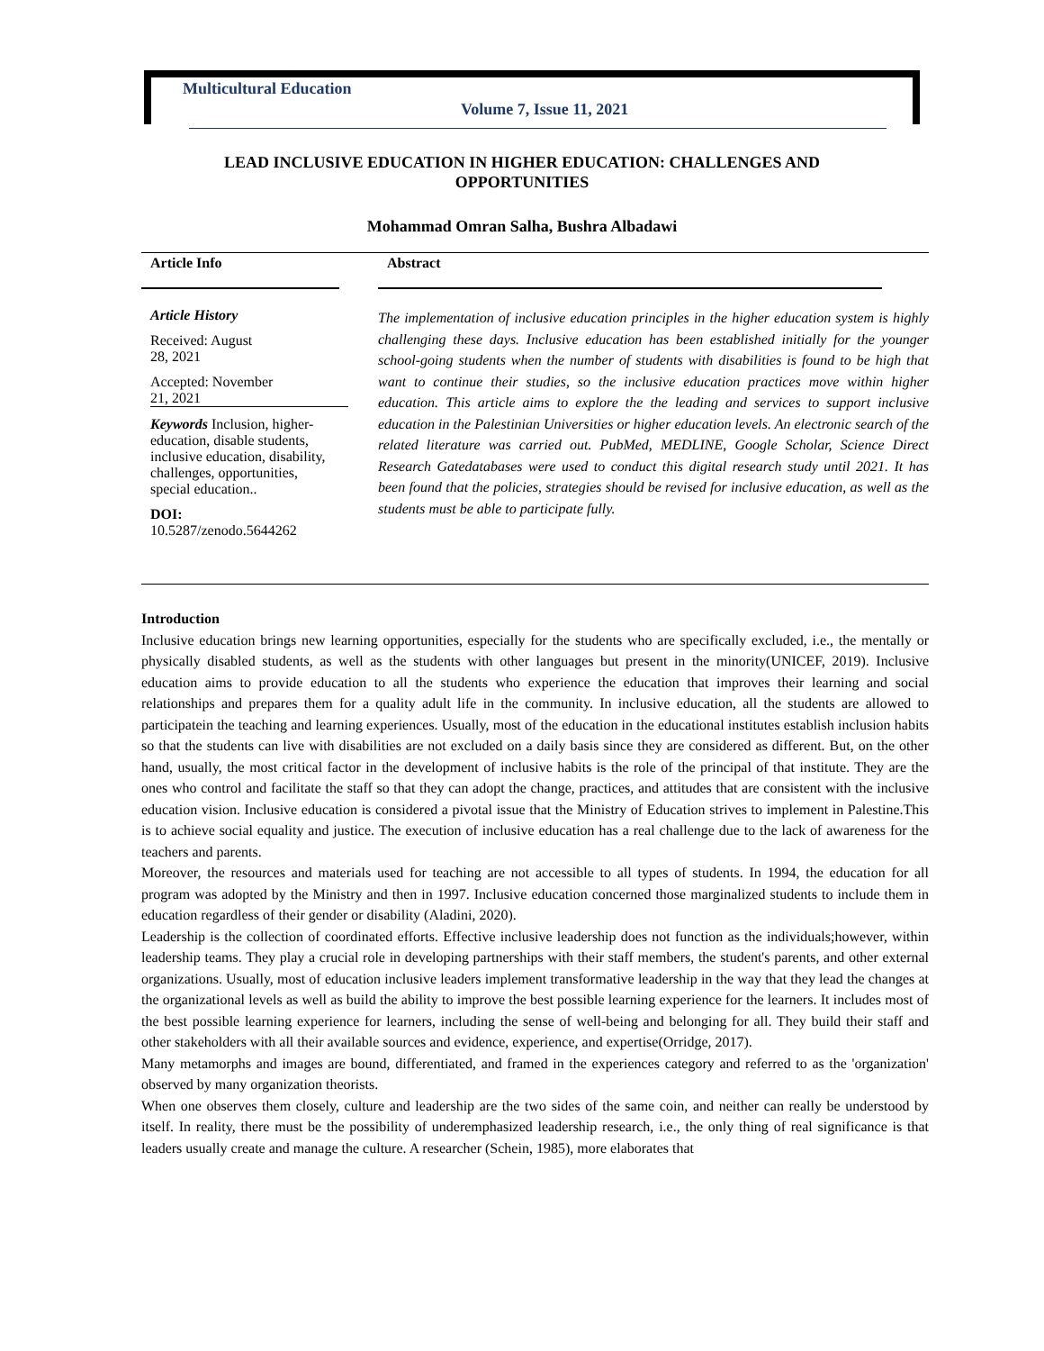Multicultural Education
Volume 7, Issue 11, 2021
LEAD INCLUSIVE EDUCATION IN HIGHER EDUCATION: CHALLENGES AND OPPORTUNITIES
Mohammad Omran Salha, Bushra Albadawi
Article Info
Article History
Received: August
28, 2021
Accepted: November
21, 2021
Keywords Inclusion, higher-education, disable students, inclusive education, disability, challenges, opportunities, special education..
DOI:
10.5287/zenodo.5644262
Abstract
The implementation of inclusive education principles in the higher education system is highly challenging these days. Inclusive education has been established initially for the younger school-going students when the number of students with disabilities is found to be high that want to continue their studies, so the inclusive education practices move within higher education. This article aims to explore the the leading and services to support inclusive education in the Palestinian Universities or higher education levels. An electronic search of the related literature was carried out. PubMed, MEDLINE, Google Scholar, Science Direct Research Gatedatabases were used to conduct this digital research study until 2021. It has been found that the policies, strategies should be revised for inclusive education, as well as the students must be able to participate fully.
Introduction
Inclusive education brings new learning opportunities, especially for the students who are specifically excluded, i.e., the mentally or physically disabled students, as well as the students with other languages but present in the minority(UNICEF, 2019). Inclusive education aims to provide education to all the students who experience the education that improves their learning and social relationships and prepares them for a quality adult life in the community. In inclusive education, all the students are allowed to participatein the teaching and learning experiences. Usually, most of the education in the educational institutes establish inclusion habits so that the students can live with disabilities are not excluded on a daily basis since they are considered as different. But, on the other hand, usually, the most critical factor in the development of inclusive habits is the role of the principal of that institute. They are the ones who control and facilitate the staff so that they can adopt the change, practices, and attitudes that are consistent with the inclusive education vision. Inclusive education is considered a pivotal issue that the Ministry of Education strives to implement in Palestine.This is to achieve social equality and justice. The execution of inclusive education has a real challenge due to the lack of awareness for the teachers and parents.
Moreover, the resources and materials used for teaching are not accessible to all types of students. In 1994, the education for all program was adopted by the Ministry and then in 1997. Inclusive education concerned those marginalized students to include them in education regardless of their gender or disability (Aladini, 2020).
Leadership is the collection of coordinated efforts. Effective inclusive leadership does not function as the individuals;however, within leadership teams. They play a crucial role in developing partnerships with their staff members, the student's parents, and other external organizations. Usually, most of education inclusive leaders implement transformative leadership in the way that they lead the changes at the organizational levels as well as build the ability to improve the best possible learning experience for the learners. It includes most of the best possible learning experience for learners, including the sense of well-being and belonging for all. They build their staff and other stakeholders with all their available sources and evidence, experience, and expertise(Orridge, 2017).
Many metamorphs and images are bound, differentiated, and framed in the experiences category and referred to as the 'organization' observed by many organization theorists.
When one observes them closely, culture and leadership are the two sides of the same coin, and neither can really be understood by itself. In reality, there must be the possibility of underemphasized leadership research, i.e., the only thing of real significance is that leaders usually create and manage the culture. A researcher (Schein, 1985), more elaborates that